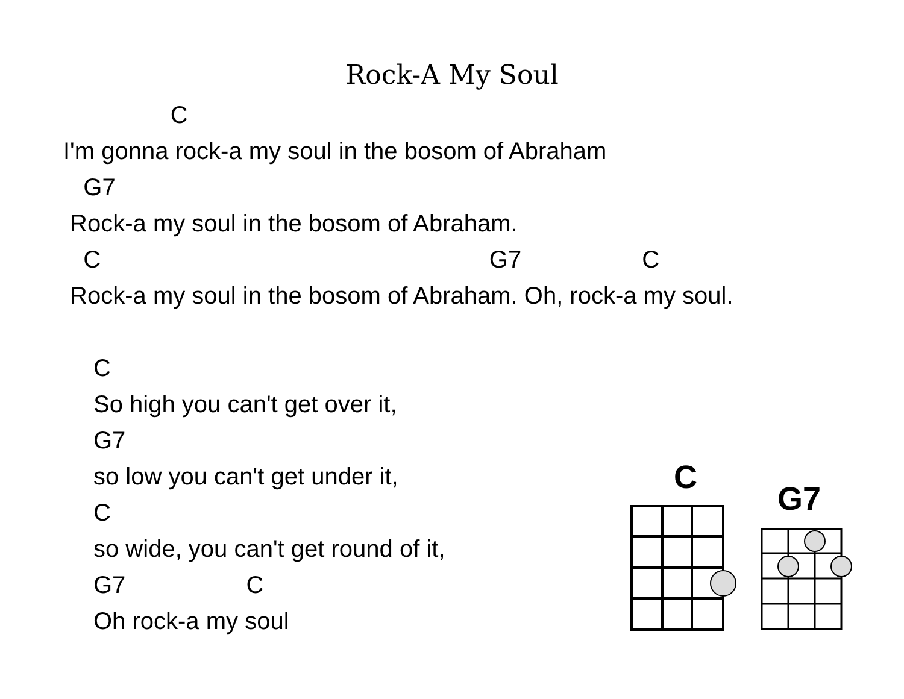Rock-A My Soul
C
I'm gonna rock-a my soul in the bosom of Abraham
G7
Rock-a my soul in the bosom of Abraham.
C G7 C
Rock-a my soul in the bosom of Abraham. Oh, rock-a my soul.
C
So high you can't get over it,
G7
so low you can't get under it,
C
so wide, you can't get round of it,
G7 C
Oh rock-a my soul
C
G7